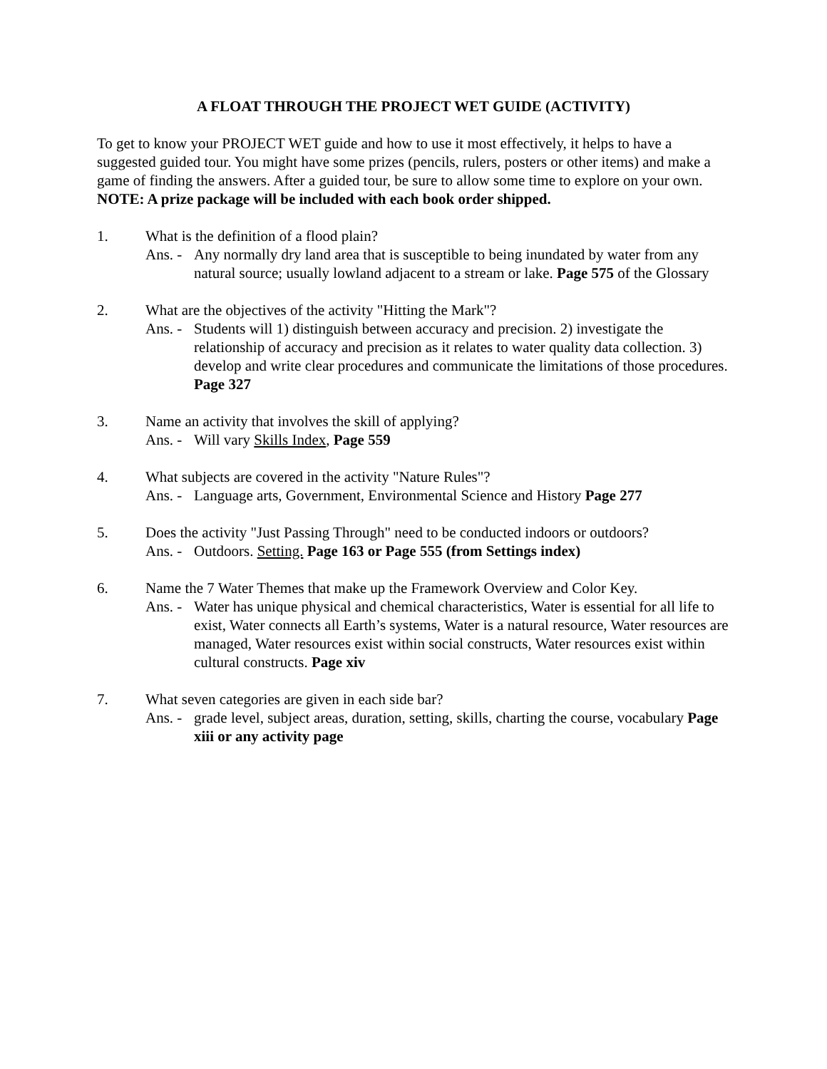A FLOAT THROUGH THE PROJECT WET GUIDE (ACTIVITY)
To get to know your PROJECT WET guide and how to use it most effectively, it helps to have a suggested guided tour. You might have some prizes (pencils, rulers, posters or other items) and make a game of finding the answers. After a guided tour, be sure to allow some time to explore on your own. NOTE: A prize package will be included with each book order shipped.
1. What is the definition of a flood plain?
Ans. -
Any normally dry land area that is susceptible to being inundated by water from any natural source; usually lowland adjacent to a stream or lake. Page 575 of the Glossary
2. What are the objectives of the activity "Hitting the Mark"?
Ans. -
Students will 1) distinguish between accuracy and precision. 2) investigate the relationship of accuracy and precision as it relates to water quality data collection. 3) develop and write clear procedures and communicate the limitations of those procedures. Page 327
3. Name an activity that involves the skill of applying?
Ans. -
Will vary Skills Index, Page 559
4. What subjects are covered in the activity "Nature Rules"?
Ans. -
Language arts, Government, Environmental Science and History Page 277
5. Does the activity "Just Passing Through" need to be conducted indoors or outdoors?
Ans. -
Outdoors. Setting. Page 163 or Page 555 (from Settings index)
6. Name the 7 Water Themes that make up the Framework Overview and Color Key.
Ans. -
Water has unique physical and chemical characteristics, Water is essential for all life to exist, Water connects all Earth’s systems, Water is a natural resource, Water resources are managed, Water resources exist within social constructs, Water resources exist within cultural constructs. Page xiv
7. What seven categories are given in each side bar?
Ans. -
grade level, subject areas, duration, setting, skills, charting the course, vocabulary Page xiii or any activity page